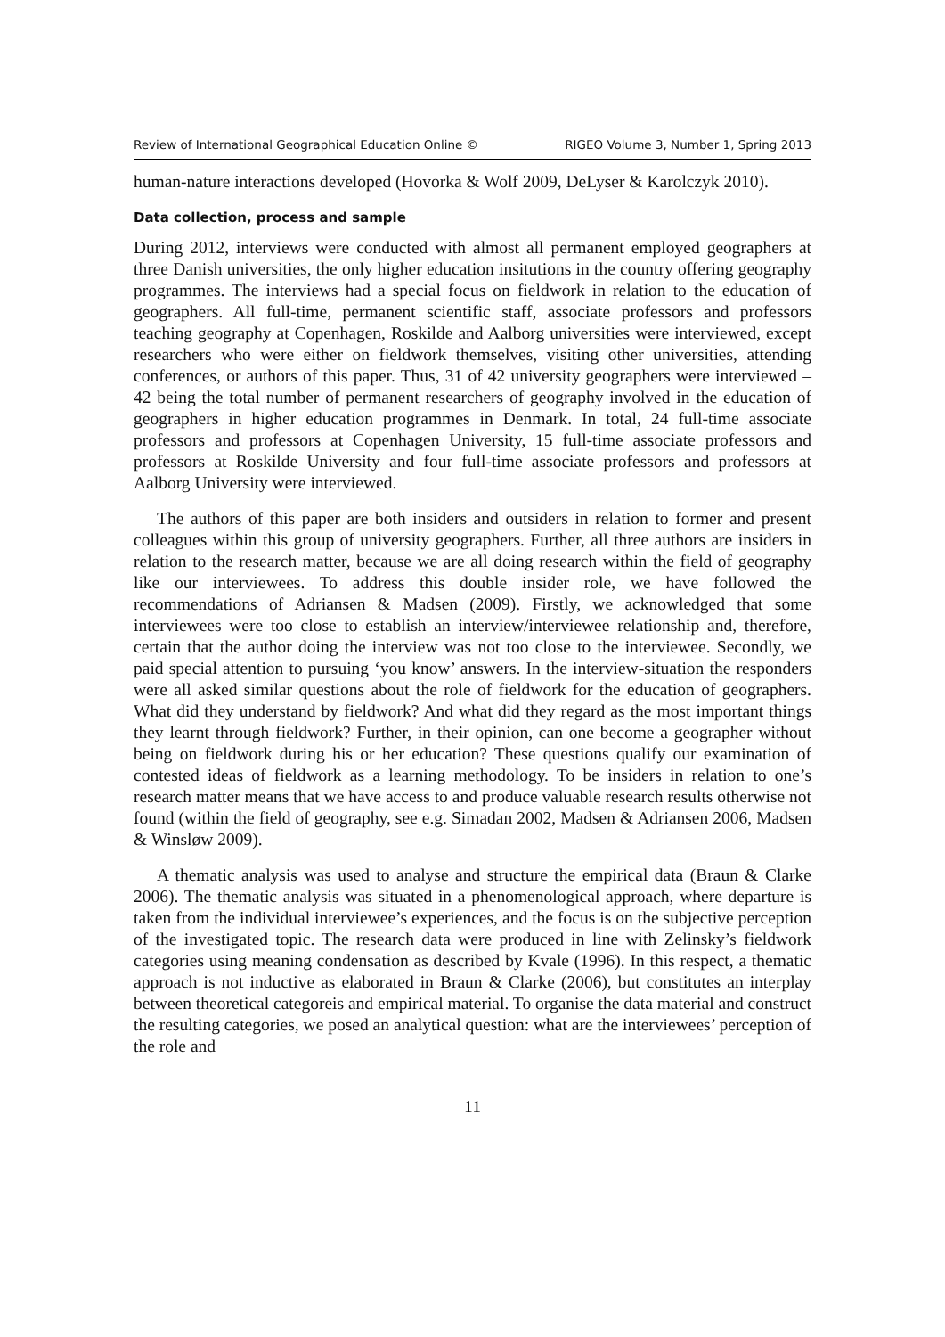Review of International Geographical Education Online © RIGEO Volume 3, Number 1, Spring 2013
human-nature interactions developed (Hovorka & Wolf 2009, DeLyser & Karolczyk 2010).
Data collection, process and sample
During 2012, interviews were conducted with almost all permanent employed geographers at three Danish universities, the only higher education insitutions in the country offering geography programmes. The interviews had a special focus on fieldwork in relation to the education of geographers. All full-time, permanent scientific staff, associate professors and professors teaching geography at Copenhagen, Roskilde and Aalborg universities were interviewed, except researchers who were either on fieldwork themselves, visiting other universities, attending conferences, or authors of this paper. Thus, 31 of 42 university geographers were interviewed – 42 being the total number of permanent researchers of geography involved in the education of geographers in higher education programmes in Denmark. In total, 24 full-time associate professors and professors at Copenhagen University, 15 full-time associate professors and professors at Roskilde University and four full-time associate professors and professors at Aalborg University were interviewed.
The authors of this paper are both insiders and outsiders in relation to former and present colleagues within this group of university geographers. Further, all three authors are insiders in relation to the research matter, because we are all doing research within the field of geography like our interviewees. To address this double insider role, we have followed the recommendations of Adriansen & Madsen (2009). Firstly, we acknowledged that some interviewees were too close to establish an interview/interviewee relationship and, therefore, certain that the author doing the interview was not too close to the interviewee. Secondly, we paid special attention to pursuing ‘you know’ answers. In the interview-situation the responders were all asked similar questions about the role of fieldwork for the education of geographers. What did they understand by fieldwork? And what did they regard as the most important things they learnt through fieldwork? Further, in their opinion, can one become a geographer without being on fieldwork during his or her education? These questions qualify our examination of contested ideas of fieldwork as a learning methodology. To be insiders in relation to one’s research matter means that we have access to and produce valuable research results otherwise not found (within the field of geography, see e.g. Simadan 2002, Madsen & Adriansen 2006, Madsen & Winsløw 2009).
A thematic analysis was used to analyse and structure the empirical data (Braun & Clarke 2006). The thematic analysis was situated in a phenomenological approach, where departure is taken from the individual interviewee’s experiences, and the focus is on the subjective perception of the investigated topic. The research data were produced in line with Zelinsky’s fieldwork categories using meaning condensation as described by Kvale (1996). In this respect, a thematic approach is not inductive as elaborated in Braun & Clarke (2006), but constitutes an interplay between theoretical categoreis and empirical material. To organise the data material and construct the resulting categories, we posed an analytical question: what are the interviewees’ perception of the role and
11